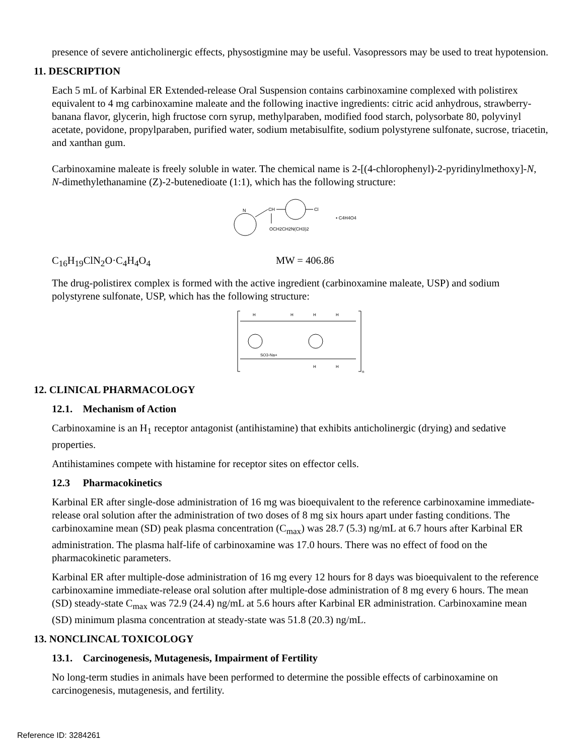presence of severe anticholinergic effects, physostigmine may be useful. Vasopressors may be used to treat hypotension.
11. DESCRIPTION
Each 5 mL of Karbinal ER Extended-release Oral Suspension contains carbinoxamine complexed with polistirex equivalent to 4 mg carbinoxamine maleate and the following inactive ingredients: citric acid anhydrous, strawberry-banana flavor, glycerin, high fructose corn syrup, methylparaben, modified food starch, polysorbate 80, polyvinyl acetate, povidone, propylparaben, purified water, sodium metabisulfite, sodium polystyrene sulfonate, sucrose, triacetin, and xanthan gum.
Carbinoxamine maleate is freely soluble in water. The chemical name is 2-[(4-chlorophenyl)-2-pyridinylmethoxy]-N, N-dimethylethanamine (Z)-2-butenedioate (1:1), which has the following structure:
N
CH
Cl
OCH2CH2N(CH3)2
• C4H4O4
C<sub>16</sub>H<sub>19</sub>ClN<sub>2</sub>O·C<sub>4</sub>H<sub>4</sub>O<sub>4</sub> MW = 406.86
The drug-polistirex complex is formed with the active ingredient (carbinoxamine maleate, USP) and sodium polystyrene sulfonate, USP, which has the following structure:
H
H
H
H
SO3-Na+
H
H
n
12. CLINICAL PHARMACOLOGY
12.1. Mechanism of Action
Carbinoxamine is an H<sub>1</sub> receptor antagonist (antihistamine) that exhibits anticholinergic (drying) and sedative properties.
Antihistamines compete with histamine for receptor sites on effector cells.
12.3 Pharmacokinetics
Karbinal ER after single-dose administration of 16 mg was bioequivalent to the reference carbinoxamine immediate-release oral solution after the administration of two doses of 8 mg six hours apart under fasting conditions. The carbinoxamine mean (SD) peak plasma concentration (C<sub>max</sub>) was 28.7 (5.3) ng/mL at 6.7 hours after Karbinal ER administration. The plasma half-life of carbinoxamine was 17.0 hours. There was no effect of food on the pharmacokinetic parameters.
Karbinal ER after multiple-dose administration of 16 mg every 12 hours for 8 days was bioequivalent to the reference carbinoxamine immediate-release oral solution after multiple-dose administration of 8 mg every 6 hours. The mean (SD) steady-state C<sub>max</sub> was 72.9 (24.4) ng/mL at 5.6 hours after Karbinal ER administration. Carbinoxamine mean (SD) minimum plasma concentration at steady-state was 51.8 (20.3) ng/mL.
13. NONCLINCAL TOXICOLOGY
13.1. Carcinogenesis, Mutagenesis, Impairment of Fertility
No long-term studies in animals have been performed to determine the possible effects of carbinoxamine on carcinogenesis, mutagenesis, and fertility.
Reference ID: 3284261